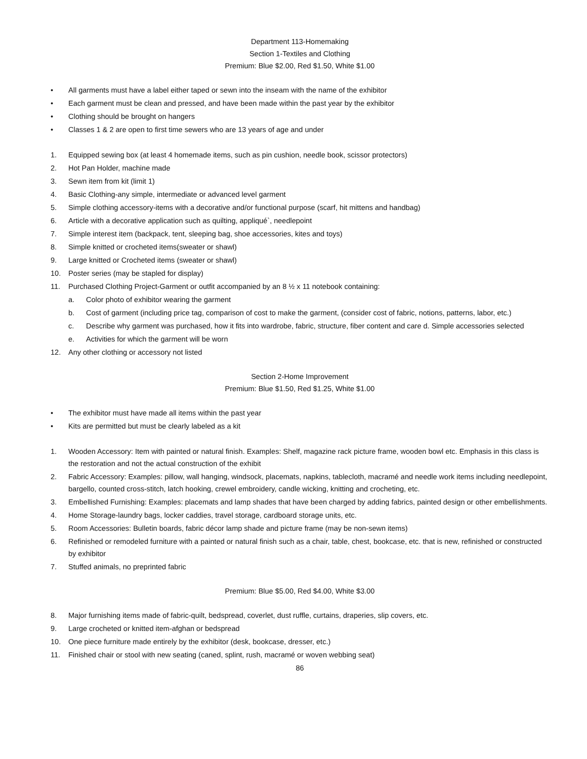Department 113-Homemaking
Section 1-Textiles and Clothing
Premium: Blue $2.00, Red $1.50, White $1.00
• All garments must have a label either taped or sewn into the inseam with the name of the exhibitor
• Each garment must be clean and pressed, and have been made within the past year by the exhibitor
• Clothing should be brought on hangers
• Classes 1 & 2 are open to first time sewers who are 13 years of age and under
1. Equipped sewing box (at least 4 homemade items, such as pin cushion, needle book, scissor protectors)
2. Hot Pan Holder, machine made
3. Sewn item from kit (limit 1)
4. Basic Clothing-any simple, intermediate or advanced level garment
5. Simple clothing accessory-items with a decorative and/or functional purpose (scarf, hit mittens and handbag)
6. Article with a decorative application such as quilting, appliqué`, needlepoint
7. Simple interest item (backpack, tent, sleeping bag, shoe accessories, kites and toys)
8. Simple knitted or crocheted items(sweater or shawl)
9. Large knitted or Crocheted items (sweater or shawl)
10. Poster series (may be stapled for display)
11. Purchased Clothing Project-Garment or outfit accompanied by an 8 ½ x 11 notebook containing:
a. Color photo of exhibitor wearing the garment
b. Cost of garment (including price tag, comparison of cost to make the garment, (consider cost of fabric, notions, patterns, labor, etc.)
c. Describe why garment was purchased, how it fits into wardrobe, fabric, structure, fiber content and care d. Simple accessories selected
e. Activities for which the garment will be worn
12. Any other clothing or accessory not listed
Section 2-Home Improvement
Premium: Blue $1.50, Red $1.25, White $1.00
• The exhibitor must have made all items within the past year
• Kits are permitted but must be clearly labeled as a kit
1. Wooden Accessory: Item with painted or natural finish. Examples: Shelf, magazine rack picture frame, wooden bowl etc. Emphasis in this class is the restoration and not the actual construction of the exhibit
2. Fabric Accessory: Examples: pillow, wall hanging, windsock, placemats, napkins, tablecloth, macramé and needle work items including needlepoint, bargello, counted cross-stitch, latch hooking, crewel embroidery, candle wicking, knitting and crocheting, etc.
3. Embellished Furnishing: Examples: placemats and lamp shades that have been charged by adding fabrics, painted design or other embellishments.
4. Home Storage-laundry bags, locker caddies, travel storage, cardboard storage units, etc.
5. Room Accessories: Bulletin boards, fabric décor lamp shade and picture frame (may be non-sewn items)
6. Refinished or remodeled furniture with a painted or natural finish such as a chair, table, chest, bookcase, etc. that is new, refinished or constructed by exhibitor
7. Stuffed animals, no preprinted fabric
Premium: Blue $5.00, Red $4.00, White $3.00
8. Major furnishing items made of fabric-quilt, bedspread, coverlet, dust ruffle, curtains, draperies, slip covers, etc.
9. Large crocheted or knitted item-afghan or bedspread
10. One piece furniture made entirely by the exhibitor (desk, bookcase, dresser, etc.)
11. Finished chair or stool with new seating (caned, splint, rush, macramé or woven webbing seat)
86